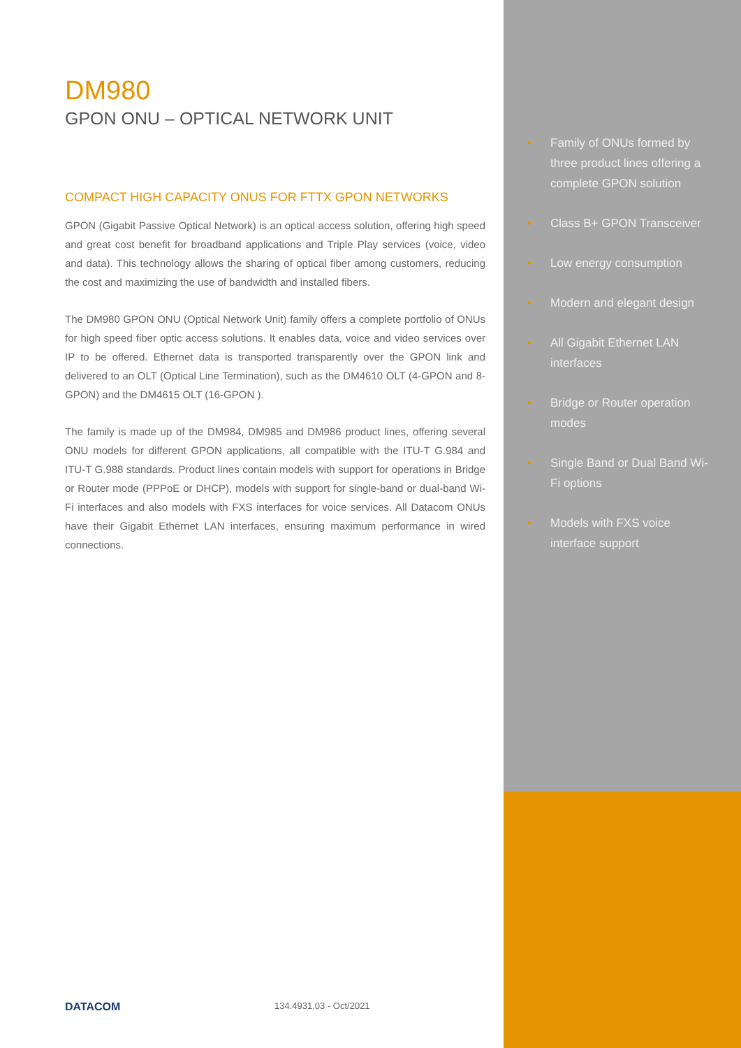DM980
GPON ONU – OPTICAL NETWORK UNIT
COMPACT HIGH CAPACITY ONUS FOR FTTX GPON NETWORKS
GPON (Gigabit Passive Optical Network) is an optical access solution, offering high speed and great cost benefit for broadband applications and Triple Play services (voice, video and data). This technology allows the sharing of optical fiber among customers, reducing the cost and maximizing the use of bandwidth and installed fibers.
The DM980 GPON ONU (Optical Network Unit) family offers a complete portfolio of ONUs for high speed fiber optic access solutions. It enables data, voice and video services over IP to be offered. Ethernet data is transported transparently over the GPON link and delivered to an OLT (Optical Line Termination), such as the DM4610 OLT (4-GPON and 8-GPON) and the DM4615 OLT (16-GPON ).
The family is made up of the DM984, DM985 and DM986 product lines, offering several ONU models for different GPON applications, all compatible with the ITU-T G.984 and ITU-T G.988 standards. Product lines contain models with support for operations in Bridge or Router mode (PPPoE or DHCP), models with support for single-band or dual-band Wi-Fi interfaces and also models with FXS interfaces for voice services. All Datacom ONUs have their Gigabit Ethernet LAN interfaces, ensuring maximum performance in wired connections.
• Family of ONUs formed by three product lines offering a complete GPON solution
• Class B+ GPON Transceiver
• Low energy consumption
• Modern and elegant design
• All Gigabit Ethernet LAN interfaces
• Bridge or Router operation modes
• Single Band or Dual Band Wi-Fi options
• Models with FXS voice interface support
DATACOM 134.4931.03 - Oct/2021